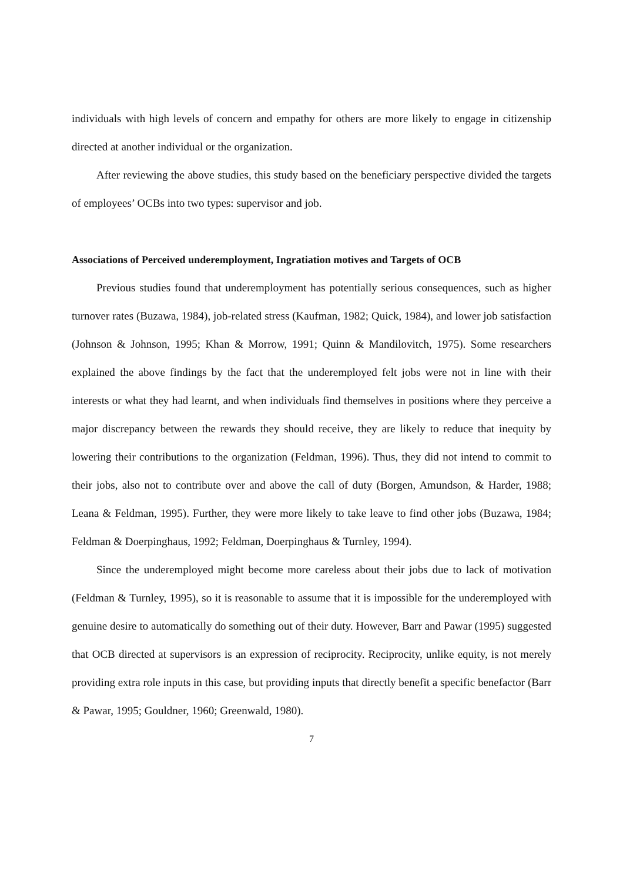individuals with high levels of concern and empathy for others are more likely to engage in citizenship directed at another individual or the organization.
After reviewing the above studies, this study based on the beneficiary perspective divided the targets of employees’ OCBs into two types: supervisor and job.
Associations of Perceived underemployment, Ingratiation motives and Targets of OCB
Previous studies found that underemployment has potentially serious consequences, such as higher turnover rates (Buzawa, 1984), job-related stress (Kaufman, 1982; Quick, 1984), and lower job satisfaction (Johnson & Johnson, 1995; Khan & Morrow, 1991; Quinn & Mandilovitch, 1975). Some researchers explained the above findings by the fact that the underemployed felt jobs were not in line with their interests or what they had learnt, and when individuals find themselves in positions where they perceive a major discrepancy between the rewards they should receive, they are likely to reduce that inequity by lowering their contributions to the organization (Feldman, 1996). Thus, they did not intend to commit to their jobs, also not to contribute over and above the call of duty (Borgen, Amundson, & Harder, 1988; Leana & Feldman, 1995). Further, they were more likely to take leave to find other jobs (Buzawa, 1984; Feldman & Doerpinghaus, 1992; Feldman, Doerpinghaus & Turnley, 1994).
Since the underemployed might become more careless about their jobs due to lack of motivation (Feldman & Turnley, 1995), so it is reasonable to assume that it is impossible for the underemployed with genuine desire to automatically do something out of their duty. However, Barr and Pawar (1995) suggested that OCB directed at supervisors is an expression of reciprocity. Reciprocity, unlike equity, is not merely providing extra role inputs in this case, but providing inputs that directly benefit a specific benefactor (Barr & Pawar, 1995; Gouldner, 1960; Greenwald, 1980).
7